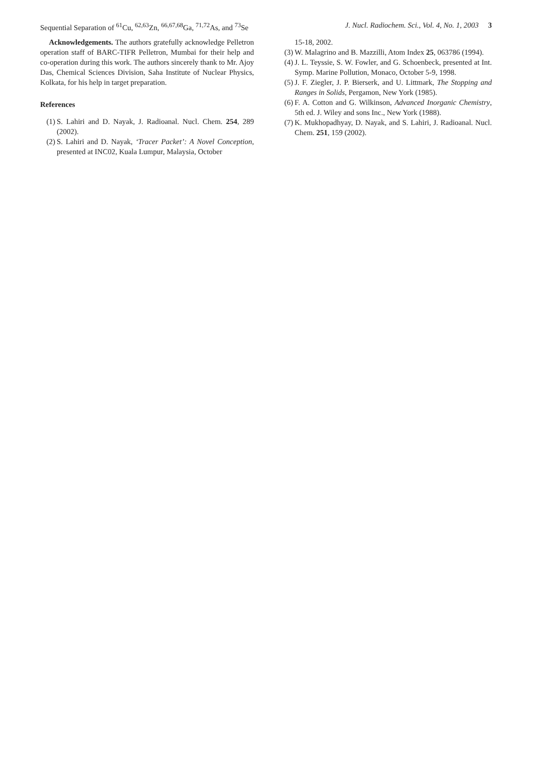Sequential Separation of <sup>61</sup>Cu, <sup>62,63</sup>Zn, <sup>66,67,68</sup>Ga, <sup>71,72</sup>As, and <sup>73</sup>Se J. Nucl. Radiochem. Sci., Vol. 4, No. 1, 2003 3
Acknowledgements. The authors gratefully acknowledge Pelletron operation staff of BARC-TIFR Pelletron, Mumbai for their help and co-operation during this work. The authors sincerely thank to Mr. Ajoy Das, Chemical Sciences Division, Saha Institute of Nuclear Physics, Kolkata, for his help in target preparation.
References
(1) S. Lahiri and D. Nayak, J. Radioanal. Nucl. Chem. 254, 289 (2002).
(2) S. Lahiri and D. Nayak, ‘Tracer Packet’: A Novel Conception, presented at INC02, Kuala Lumpur, Malaysia, October
15-18, 2002.
(3) W. Malagrino and B. Mazzilli, Atom Index 25, 063786 (1994).
(4) J. L. Teyssie, S. W. Fowler, and G. Schoenbeck, presented at Int. Symp. Marine Pollution, Monaco, October 5-9, 1998.
(5) J. F. Ziegler, J. P. Bierserk, and U. Littmark, The Stopping and Ranges in Solids, Pergamon, New York (1985).
(6) F. A. Cotton and G. Wilkinson, Advanced Inorganic Chemistry, 5th ed. J. Wiley and sons Inc., New York (1988).
(7) K. Mukhopadhyay, D. Nayak, and S. Lahiri, J. Radioanal. Nucl. Chem. 251, 159 (2002).